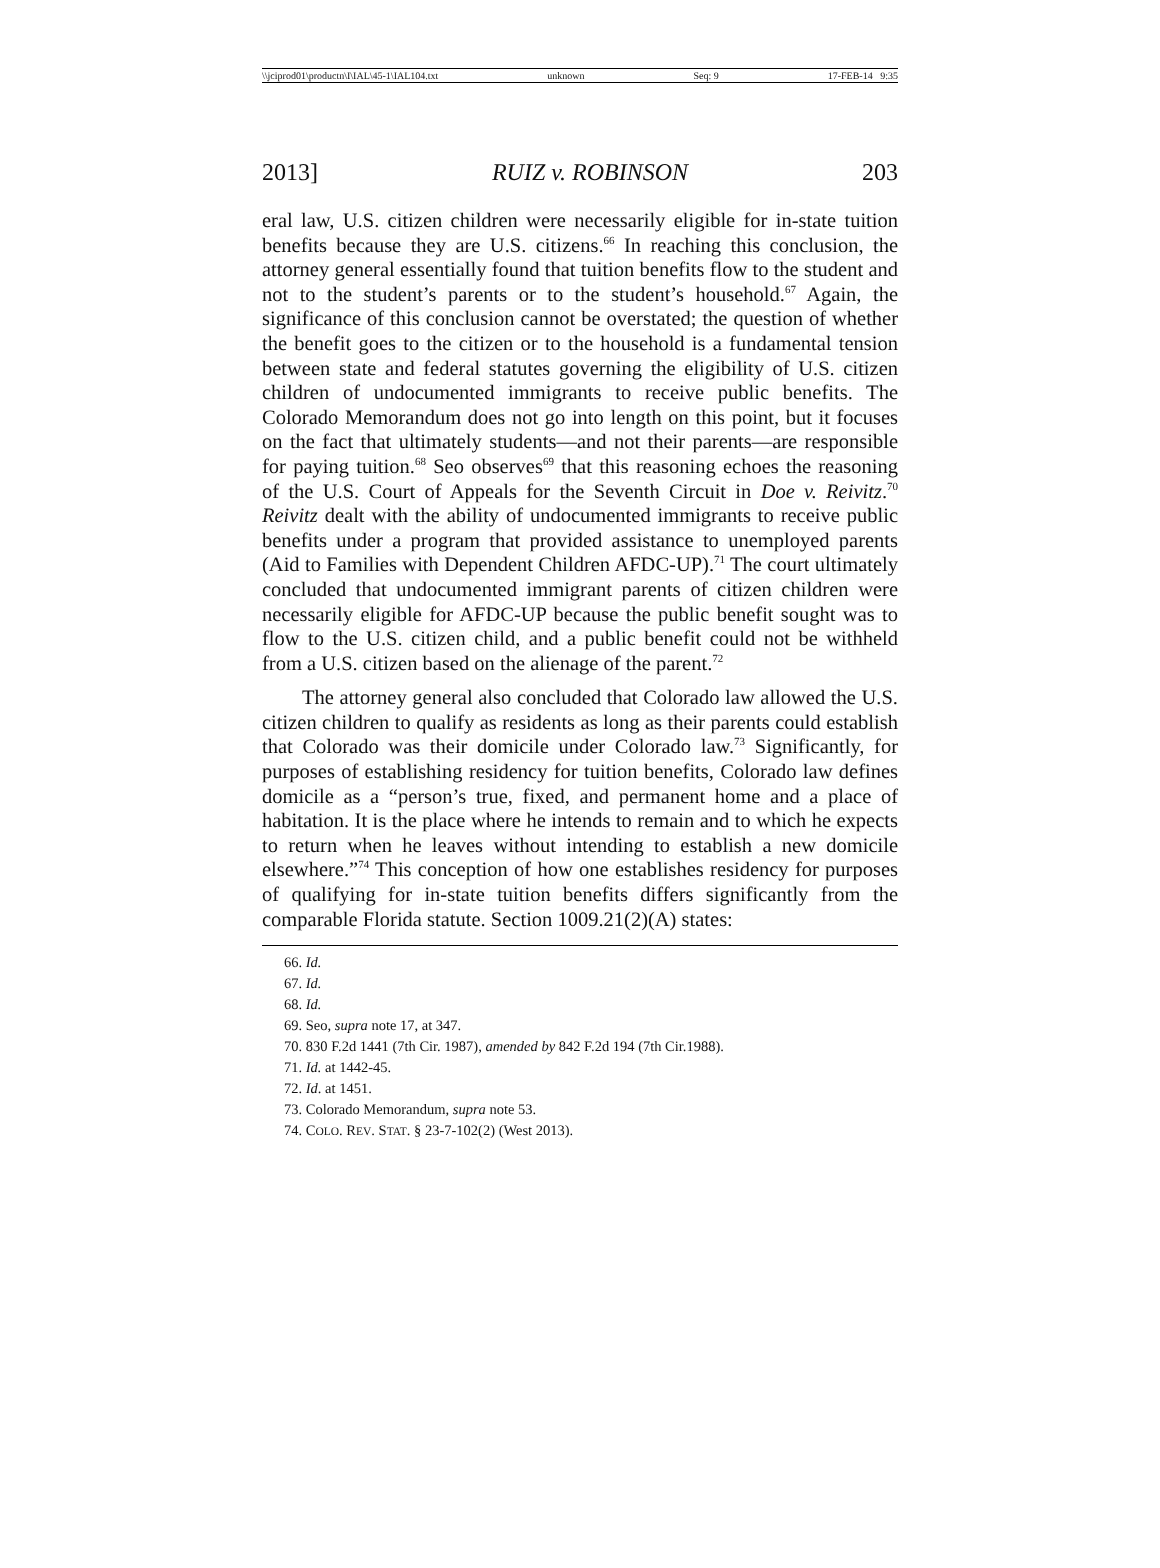\\jciprod01\productn\I\IAL\45-1\IAL104.txt unknown Seq: 9 17-FEB-14 9:35
2013] RUIZ v. ROBINSON 203
eral law, U.S. citizen children were necessarily eligible for in-state tuition benefits because they are U.S. citizens.<sup>66</sup> In reaching this conclusion, the attorney general essentially found that tuition benefits flow to the student and not to the student’s parents or to the student’s household.<sup>67</sup> Again, the significance of this conclusion cannot be overstated; the question of whether the benefit goes to the citizen or to the household is a fundamental tension between state and federal statutes governing the eligibility of U.S. citizen children of undocumented immigrants to receive public benefits. The Colorado Memorandum does not go into length on this point, but it focuses on the fact that ultimately students—and not their parents—are responsible for paying tuition.<sup>68</sup> Seo observes<sup>69</sup> that this reasoning echoes the reasoning of the U.S. Court of Appeals for the Seventh Circuit in Doe v. Reivitz.<sup>70</sup> Reivitz dealt with the ability of undocumented immigrants to receive public benefits under a program that provided assistance to unemployed parents (Aid to Families with Dependent Children AFDC-UP).<sup>71</sup> The court ultimately concluded that undocumented immigrant parents of citizen children were necessarily eligible for AFDC-UP because the public benefit sought was to flow to the U.S. citizen child, and a public benefit could not be withheld from a U.S. citizen based on the alienage of the parent.<sup>72</sup>
The attorney general also concluded that Colorado law allowed the U.S. citizen children to qualify as residents as long as their parents could establish that Colorado was their domicile under Colorado law.<sup>73</sup> Significantly, for purposes of establishing residency for tuition benefits, Colorado law defines domicile as a “person’s true, fixed, and permanent home and a place of habitation. It is the place where he intends to remain and to which he expects to return when he leaves without intending to establish a new domicile elsewhere.”<sup>74</sup> This conception of how one establishes residency for purposes of qualifying for in-state tuition benefits differs significantly from the comparable Florida statute. Section 1009.21(2)(A) states:
66. Id.
67. Id.
68. Id.
69. Seo, supra note 17, at 347.
70. 830 F.2d 1441 (7th Cir. 1987), amended by 842 F.2d 194 (7th Cir.1988).
71. Id. at 1442-45.
72. Id. at 1451.
73. Colorado Memorandum, supra note 53.
74. COLO. REV. STAT. § 23-7-102(2) (West 2013).